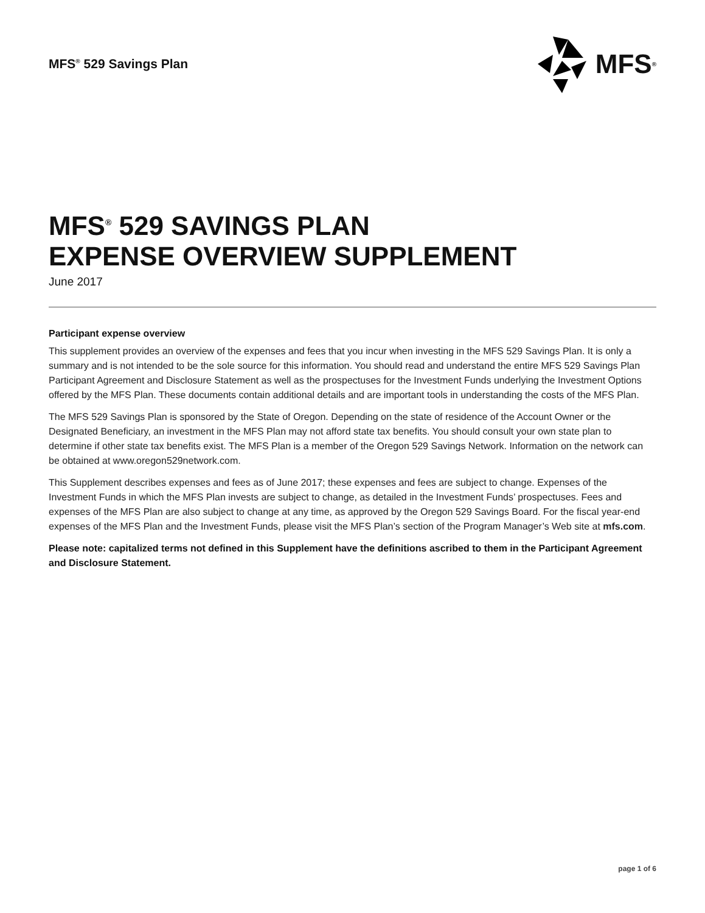MFS<sup>®</sup> 529 Savings Plan
MFS<sup>®</sup>
MFS<sup>®</sup> 529 SAVINGS PLAN
EXPENSE OVERVIEW SUPPLEMENT
June 2017
Participant expense overview
This supplement provides an overview of the expenses and fees that you incur when investing in the MFS 529 Savings Plan. It is only a summary and is not intended to be the sole source for this information. You should read and understand the entire MFS 529 Savings Plan Participant Agreement and Disclosure Statement as well as the prospectuses for the Investment Funds underlying the Investment Options offered by the MFS Plan. These documents contain additional details and are important tools in understanding the costs of the MFS Plan.
The MFS 529 Savings Plan is sponsored by the State of Oregon. Depending on the state of residence of the Account Owner or the Designated Beneficiary, an investment in the MFS Plan may not afford state tax benefits. You should consult your own state plan to determine if other state tax benefits exist. The MFS Plan is a member of the Oregon 529 Savings Network. Information on the network can be obtained at www.oregon529network.com.
This Supplement describes expenses and fees as of June 2017; these expenses and fees are subject to change. Expenses of the Investment Funds in which the MFS Plan invests are subject to change, as detailed in the Investment Funds’ prospectuses. Fees and expenses of the MFS Plan are also subject to change at any time, as approved by the Oregon 529 Savings Board. For the fiscal year-end expenses of the MFS Plan and the Investment Funds, please visit the MFS Plan’s section of the Program Manager’s Web site at mfs.com.
Please note: capitalized terms not defined in this Supplement have the definitions ascribed to them in the Participant Agreement and Disclosure Statement.
page 1 of 6